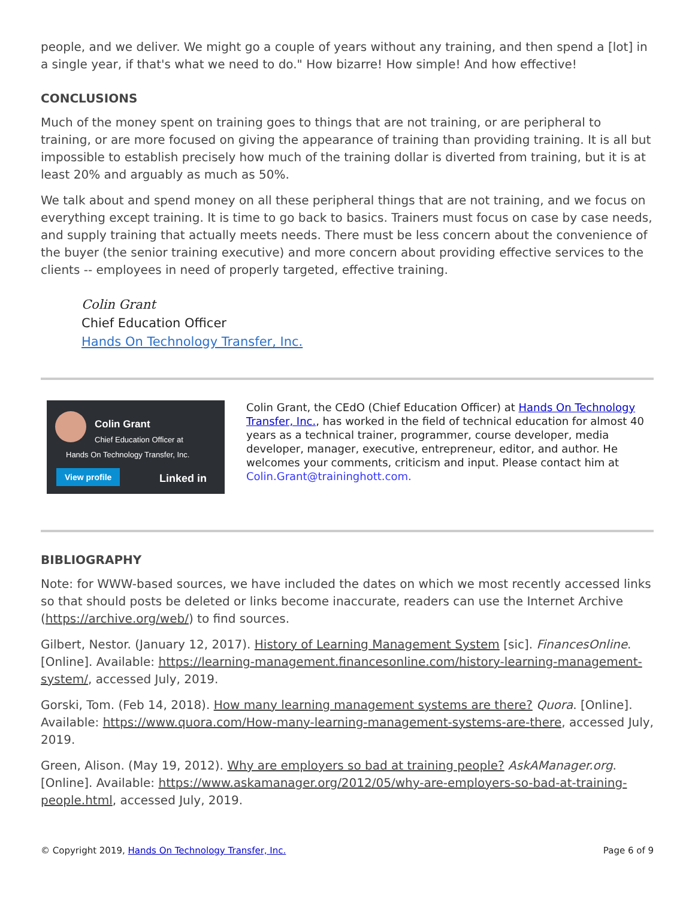people, and we deliver. We might go a couple of years without any training, and then spend a [lot] in a single year, if that's what we need to do." How bizarre! How simple! And how effective!
CONCLUSIONS
Much of the money spent on training goes to things that are not training, or are peripheral to training, or are more focused on giving the appearance of training than providing training. It is all but impossible to establish precisely how much of the training dollar is diverted from training, but it is at least 20% and arguably as much as 50%.
We talk about and spend money on all these peripheral things that are not training, and we focus on everything except training. It is time to go back to basics. Trainers must focus on case by case needs, and supply training that actually meets needs. There must be less concern about the convenience of the buyer (the senior training executive) and more concern about providing effective services to the clients -- employees in need of properly targeted, effective training.
Colin Grant
Chief Education Officer
Hands On Technology Transfer, Inc.
Colin Grant
Chief Education Officer at
Hands On Technology Transfer, Inc.
View profile Linked in
Colin Grant, the CEdO (Chief Education Officer) at Hands On Technology Transfer, Inc., has worked in the field of technical education for almost 40 years as a technical trainer, programmer, course developer, media developer, manager, executive, entrepreneur, editor, and author. He welcomes your comments, criticism and input. Please contact him at Colin.Grant@traininghott.com.
BIBLIOGRAPHY
Note: for WWW-based sources, we have included the dates on which we most recently accessed links so that should posts be deleted or links become inaccurate, readers can use the Internet Archive (https://archive.org/web/) to find sources.
Gilbert, Nestor. (January 12, 2017). History of Learning Management System [sic]. FinancesOnline. [Online]. Available: https://learning-management.financesonline.com/history-learning-management-system/, accessed July, 2019.
Gorski, Tom. (Feb 14, 2018). How many learning management systems are there? Quora. [Online]. Available: https://www.quora.com/How-many-learning-management-systems-are-there, accessed July, 2019.
Green, Alison. (May 19, 2012). Why are employers so bad at training people? AskAManager.org. [Online]. Available: https://www.askamanager.org/2012/05/why-are-employers-so-bad-at-training-people.html, accessed July, 2019.
© Copyright 2019, Hands On Technology Transfer, Inc. Page 6 of 9